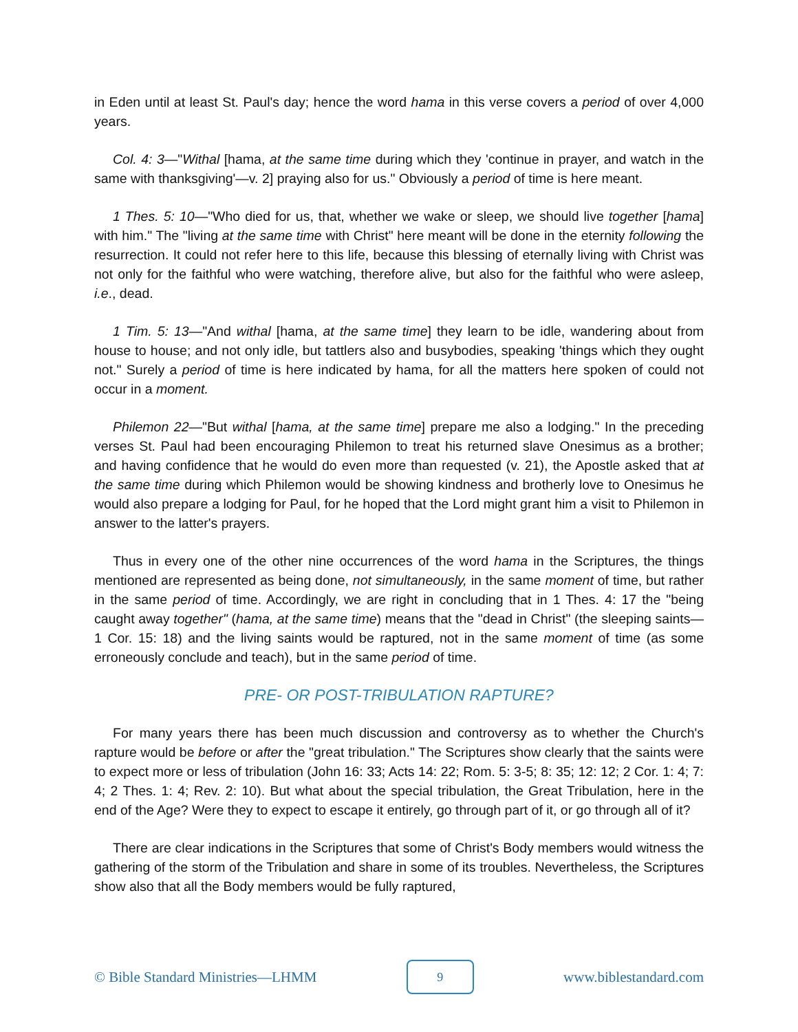in Eden until at least St. Paul's day; hence the word hama in this verse covers a period of over 4,000 years.
Col. 4: 3—"Withal [hama, at the same time during which they 'continue in prayer, and watch in the same with thanksgiving'—v. 2] praying also for us." Obviously a period of time is here meant.
1 Thes. 5: 10—"Who died for us, that, whether we wake or sleep, we should live together [hama] with him." The "living at the same time with Christ" here meant will be done in the eternity following the resurrection. It could not refer here to this life, because this blessing of eternally living with Christ was not only for the faithful who were watching, therefore alive, but also for the faithful who were asleep, i.e., dead.
1 Tim. 5: 13—"And withal [hama, at the same time] they learn to be idle, wandering about from house to house; and not only idle, but tattlers also and busybodies, speaking 'things which they ought not." Surely a period of time is here indicated by hama, for all the matters here spoken of could not occur in a moment.
Philemon 22—"But withal [hama, at the same time] prepare me also a lodging." In the preceding verses St. Paul had been encouraging Philemon to treat his returned slave Onesimus as a brother; and having confidence that he would do even more than requested (v. 21), the Apostle asked that at the same time during which Philemon would be showing kindness and brotherly love to Onesimus he would also prepare a lodging for Paul, for he hoped that the Lord might grant him a visit to Philemon in answer to the latter's prayers.
Thus in every one of the other nine occurrences of the word hama in the Scriptures, the things mentioned are represented as being done, not simultaneously, in the same moment of time, but rather in the same period of time. Accordingly, we are right in concluding that in 1 Thes. 4: 17 the "being caught away together" (hama, at the same time) means that the "dead in Christ" (the sleeping saints—1 Cor. 15: 18) and the living saints would be raptured, not in the same moment of time (as some erroneously conclude and teach), but in the same period of time.
PRE- OR POST-TRIBULATION RAPTURE?
For many years there has been much discussion and controversy as to whether the Church's rapture would be before or after the "great tribulation." The Scriptures show clearly that the saints were to expect more or less of tribulation (John 16: 33; Acts 14: 22; Rom. 5: 3-5; 8: 35; 12: 12; 2 Cor. 1: 4; 7: 4; 2 Thes. 1: 4; Rev. 2: 10). But what about the special tribulation, the Great Tribulation, here in the end of the Age? Were they to expect to escape it entirely, go through part of it, or go through all of it?
There are clear indications in the Scriptures that some of Christ's Body members would witness the gathering of the storm of the Tribulation and share in some of its troubles. Nevertheless, the Scriptures show also that all the Body members would be fully raptured,
© Bible Standard Ministries—LHMM 9 www.biblestandard.com